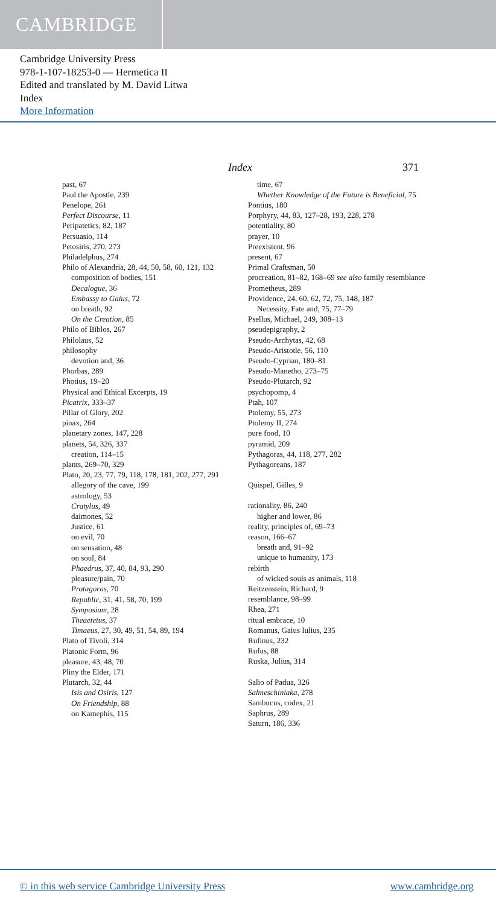CAMBRIDGE
Cambridge University Press
978-1-107-18253-0 — Hermetica II
Edited and translated by M. David Litwa
Index
More Information
Index 371
past, 67
Paul the Apostle, 239
Penelope, 261
Perfect Discourse, 11
Peripatetics, 82, 187
Persuasio, 114
Petosiris, 270, 273
Philadelphus, 274
Philo of Alexandria, 28, 44, 50, 58, 60, 121, 132
composition of bodies, 151
Decalogue, 36
Embassy to Gaius, 72
on breath, 92
On the Creation, 85
Philo of Biblos, 267
Philolaus, 52
philosophy
devotion and, 36
Phorbas, 289
Photius, 19–20
Physical and Ethical Excerpts, 19
Picatrix, 333–37
Pillar of Glory, 202
pinax, 264
planetary zones, 147, 228
planets, 54, 326, 337
creation, 114–15
plants, 269–70, 329
Plato, 20, 23, 77, 79, 118, 178, 181, 202, 277, 291
allegory of the cave, 199
astrology, 53
Cratylus, 49
daimones, 52
Justice, 61
on evil, 70
on sensation, 48
on soul, 84
Phaedrus, 37, 40, 84, 93, 290
pleasure/pain, 70
Protagoras, 70
Republic, 31, 41, 58, 70, 199
Symposium, 28
Theaetetus, 37
Timaeus, 27, 30, 49, 51, 54, 89, 194
Plato of Tivoli, 314
Platonic Form, 96
pleasure, 43, 48, 70
Pliny the Elder, 171
Plutarch, 32, 44
Isis and Osiris, 127
On Friendship, 88
on Kamephis, 115
time, 67
Whether Knowledge of the Future is Beneficial, 75
Pontius, 180
Porphyry, 44, 83, 127–28, 193, 228, 278
potentiality, 80
prayer, 10
Preexistent, 96
present, 67
Primal Craftsman, 50
procreation, 81–82, 168–69 see also family resemblance
Prometheus, 289
Providence, 24, 60, 62, 72, 75, 148, 187
Necessity, Fate and, 75, 77–79
Psellus, Michael, 249, 308–13
pseudepigraphy, 2
Pseudo-Archytas, 42, 68
Pseudo-Aristotle, 56, 110
Pseudo-Cyprian, 180–81
Pseudo-Manetho, 273–75
Pseudo-Plutarch, 92
psychopomp, 4
Ptah, 107
Ptolemy, 55, 273
Ptolemy II, 274
pure food, 10
pyramid, 209
Pythagoras, 44, 118, 277, 282
Pythagoreans, 187
Quispel, Gilles, 9
rationality, 86, 240
higher and lower, 86
reality, principles of, 69–73
reason, 166–67
breath and, 91–92
unique to humanity, 173
rebirth
of wicked souls as animals, 118
Reitzenstein, Richard, 9
resemblance, 98–99
Rhea, 271
ritual embrace, 10
Romanus, Gaius Iulius, 235
Rufinus, 232
Rufus, 88
Ruska, Julius, 314
Salio of Padua, 326
Salmeschiniaka, 278
Sambucus, codex, 21
Saphrus, 289
Saturn, 186, 336
© in this web service Cambridge University Press www.cambridge.org